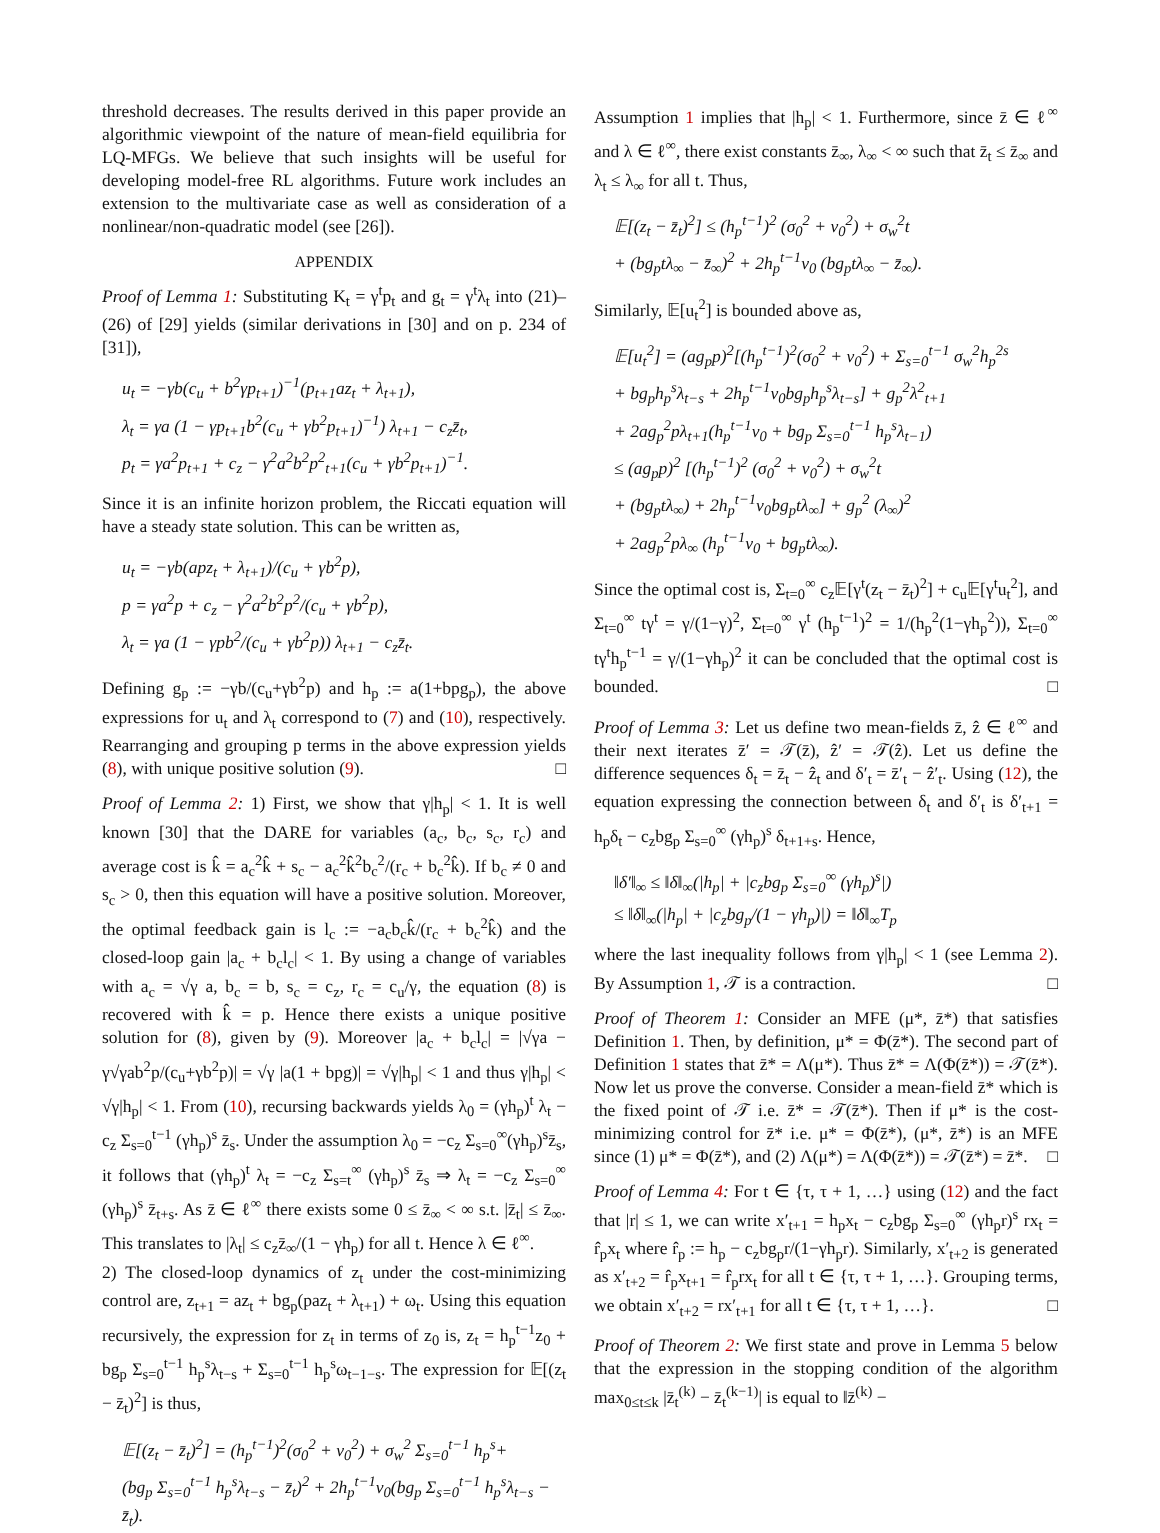threshold decreases. The results derived in this paper provide an algorithmic viewpoint of the nature of mean-field equilibria for LQ-MFGs. We believe that such insights will be useful for developing model-free RL algorithms. Future work includes an extension to the multivariate case as well as consideration of a nonlinear/non-quadratic model (see [26]).
APPENDIX
Proof of Lemma 1: Substituting K<sub>t</sub> = γ<sup>t</sup>p<sub>t</sub> and g<sub>t</sub> = γ<sup>t</sup>λ<sub>t</sub> into (21)–(26) of [29] yields (similar derivations in [30] and on p. 234 of [31]),
u<sub>t</sub> = −γb(c<sub>u</sub> + b<sup>2</sup>γp<sub>t+1</sub>)<sup>−1</sup>(p<sub>t+1</sub>az<sub>t</sub> + λ<sub>t+1</sub>),
λ<sub>t</sub> = γa (1 − γp<sub>t+1</sub>b<sup>2</sup>(c<sub>u</sub> + γb<sup>2</sup>p<sub>t+1</sub>)<sup>−1</sup>) λ<sub>t+1</sub> − c<sub>z</sub>z̄<sub>t</sub>,
p<sub>t</sub> = γa<sup>2</sup>p<sub>t+1</sub> + c<sub>z</sub> − γ<sup>2</sup>a<sup>2</sup>b<sup>2</sup>p<sup>2</sup><sub>t+1</sub>(c<sub>u</sub> + γb<sup>2</sup>p<sub>t+1</sub>)<sup>−1</sup>.
Since it is an infinite horizon problem, the Riccati equation will have a steady state solution. This can be written as,
u<sub>t</sub> = −γb(apz<sub>t</sub> + λ<sub>t+1</sub>)/(c<sub>u</sub> + γb<sup>2</sup>p),
p = γa<sup>2</sup>p + c<sub>z</sub> − γ<sup>2</sup>a<sup>2</sup>b<sup>2</sup>p<sup>2</sup>/(c<sub>u</sub> + γb<sup>2</sup>p),
λ<sub>t</sub> = γa (1 − γpb<sup>2</sup>/(c<sub>u</sub> + γb<sup>2</sup>p)) λ<sub>t+1</sub> − c<sub>z</sub>z̄<sub>t</sub>.
Defining g<sub>p</sub> := −γb/(c<sub>u</sub>+γb<sup>2</sup>p) and h<sub>p</sub> := a(1+bpg<sub>p</sub>), the above expressions for u<sub>t</sub> and λ<sub>t</sub> correspond to (7) and (10), respectively. Rearranging and grouping p terms in the above expression yields (8), with unique positive solution (9). □
Proof of Lemma 2: 1) First, we show that γ|h<sub>p</sub>| < 1. It is well known [30] that the DARE for variables (a<sub>c</sub>, b<sub>c</sub>, s<sub>c</sub>, r<sub>c</sub>) and average cost is k̂ = a<sub>c</sub><sup>2</sup>k̂ + s<sub>c</sub> − a<sub>c</sub><sup>2</sup>k̂<sup>2</sup>b<sub>c</sub><sup>2</sup>/(r<sub>c</sub> + b<sub>c</sub><sup>2</sup>k̂). If b<sub>c</sub> ≠ 0 and s<sub>c</sub> > 0, then this equation will have a positive solution. Moreover, the optimal feedback gain is l<sub>c</sub> := −a<sub>c</sub>b<sub>c</sub>k̂/(r<sub>c</sub> + b<sub>c</sub><sup>2</sup>k̂) and the closed-loop gain |a<sub>c</sub> + b<sub>c</sub>l<sub>c</sub>| < 1. By using a change of variables with a<sub>c</sub> = √γ a, b<sub>c</sub> = b, s<sub>c</sub> = c<sub>z</sub>, r<sub>c</sub> = c<sub>u</sub>/γ, the equation (8) is recovered with k̂ = p. Hence there exists a unique positive solution for (8), given by (9). Moreover |a<sub>c</sub> + b<sub>c</sub>l<sub>c</sub>| = |√γa − γ√γab<sup>2</sup>p/(c<sub>u</sub>+γb<sup>2</sup>p)| = √γ |a(1 + bpg)| = √γ|h<sub>p</sub>| < 1 and thus γ|h<sub>p</sub>| < √γ|h<sub>p</sub>| < 1. From (10), recursing backwards yields λ<sub>0</sub> = (γh<sub>p</sub>)<sup>t</sup> λ<sub>t</sub> − c<sub>z</sub> Σ<sub>s=0</sub><sup>t−1</sup> (γh<sub>p</sub>)<sup>s</sup> z̄<sub>s</sub>. Under the assumption λ<sub>0</sub> = −c<sub>z</sub> Σ<sub>s=0</sub><sup>∞</sup>(γh<sub>p</sub>)<sup>s</sup>z̄<sub>s</sub>, it follows that (γh<sub>p</sub>)<sup>t</sup> λ<sub>t</sub> = −c<sub>z</sub> Σ<sub>s=t</sub><sup>∞</sup> (γh<sub>p</sub>)<sup>s</sup> z̄<sub>s</sub> ⇒ λ<sub>t</sub> = −c<sub>z</sub> Σ<sub>s=0</sub><sup>∞</sup> (γh<sub>p</sub>)<sup>s</sup> z̄<sub>t+s</sub>. As z̄ ∈ ℓ<sup>∞</sup> there exists some 0 ≤ z̄<sub>∞</sub> < ∞ s.t. |z̄<sub>t</sub>| ≤ z̄<sub>∞</sub>. This translates to |λ<sub>t</sub>| ≤ c<sub>z</sub>z̄<sub>∞</sub>/(1 − γh<sub>p</sub>) for all t. Hence λ ∈ ℓ<sup>∞</sup>.
2) The closed-loop dynamics of z<sub>t</sub> under the cost-minimizing control are, z<sub>t+1</sub> = az<sub>t</sub> + bg<sub>p</sub>(paz<sub>t</sub> + λ<sub>t+1</sub>) + ω<sub>t</sub>. Using this equation recursively, the expression for z<sub>t</sub> in terms of z<sub>0</sub> is, z<sub>t</sub> = h<sub>p</sub><sup>t−1</sup>z<sub>0</sub> + bg<sub>p</sub> Σ<sub>s=0</sub><sup>t−1</sup> h<sub>p</sub><sup>s</sup>λ<sub>t−s</sub> + Σ<sub>s=0</sub><sup>t−1</sup> h<sub>p</sub><sup>s</sup>ω<sub>t−1−s</sub>. The expression for 𝔼[(z<sub>t</sub> − z̄<sub>t</sub>)<sup>2</sup>] is thus,
𝔼[(z<sub>t</sub> − z̄<sub>t</sub>)<sup>2</sup>] = (h<sub>p</sub><sup>t−1</sup>)<sup>2</sup>(σ<sub>0</sub><sup>2</sup> + ν<sub>0</sub><sup>2</sup>) + σ<sub>w</sub><sup>2</sup> Σ<sub>s=0</sub><sup>t−1</sup> h<sub>p</sub><sup>s</sup>+
(bg<sub>p</sub> Σ<sub>s=0</sub><sup>t−1</sup> h<sub>p</sub><sup>s</sup>λ<sub>t−s</sub> − z̄<sub>t</sub>)<sup>2</sup> + 2h<sub>p</sub><sup>t−1</sup>ν<sub>0</sub>(bg<sub>p</sub> Σ<sub>s=0</sub><sup>t−1</sup> h<sub>p</sub><sup>s</sup>λ<sub>t−s</sub> − z̄<sub>t</sub>).
Assumption 1 implies that |h<sub>p</sub>| < 1. Furthermore, since z̄ ∈ ℓ<sup>∞</sup> and λ ∈ ℓ<sup>∞</sup>, there exist constants z̄<sub>∞</sub>, λ<sub>∞</sub> < ∞ such that z̄<sub>t</sub> ≤ z̄<sub>∞</sub> and λ<sub>t</sub> ≤ λ<sub>∞</sub> for all t. Thus,
𝔼[(z<sub>t</sub> − z̄<sub>t</sub>)<sup>2</sup>] ≤ (h<sub>p</sub><sup>t−1</sup>)<sup>2</sup> (σ<sub>0</sub><sup>2</sup> + ν<sub>0</sub><sup>2</sup>) + σ<sub>w</sub><sup>2</sup>t
+ (bg<sub>p</sub>tλ<sub>∞</sub> − z̄<sub>∞</sub>)<sup>2</sup> + 2h<sub>p</sub><sup>t−1</sup>ν<sub>0</sub> (bg<sub>p</sub>tλ<sub>∞</sub> − z̄<sub>∞</sub>).
Similarly, 𝔼[u<sub>t</sub><sup>2</sup>] is bounded above as,
𝔼[u<sub>t</sub><sup>2</sup>] = (ag<sub>p</sub>p)<sup>2</sup>[(h<sub>p</sub><sup>t−1</sup>)<sup>2</sup>(σ<sub>0</sub><sup>2</sup> + ν<sub>0</sub><sup>2</sup>) + Σ<sub>s=0</sub><sup>t−1</sup> σ<sub>w</sub><sup>2</sup>h<sub>p</sub><sup>2s</sup>
+ bg<sub>p</sub>h<sub>p</sub><sup>s</sup>λ<sub>t−s</sub> + 2h<sub>p</sub><sup>t−1</sup>ν<sub>0</sub>bg<sub>p</sub>h<sub>p</sub><sup>s</sup>λ<sub>t−s</sub>] + g<sub>p</sub><sup>2</sup>λ<sup>2</sup><sub>t+1</sub>
+ 2ag<sub>p</sub><sup>2</sup>pλ<sub>t+1</sub>(h<sub>p</sub><sup>t−1</sup>ν<sub>0</sub> + bg<sub>p</sub> Σ<sub>s=0</sub><sup>t−1</sup> h<sub>p</sub><sup>s</sup>λ<sub>t−1</sub>)
≤ (ag<sub>p</sub>p)<sup>2</sup> [(h<sub>p</sub><sup>t−1</sup>)<sup>2</sup> (σ<sub>0</sub><sup>2</sup> + ν<sub>0</sub><sup>2</sup>) + σ<sub>w</sub><sup>2</sup>t
+ (bg<sub>p</sub>tλ<sub>∞</sub>) + 2h<sub>p</sub><sup>t−1</sup>ν<sub>0</sub>bg<sub>p</sub>tλ<sub>∞</sub>] + g<sub>p</sub><sup>2</sup> (λ<sub>∞</sub>)<sup>2</sup>
+ 2ag<sub>p</sub><sup>2</sup>pλ<sub>∞</sub> (h<sub>p</sub><sup>t−1</sup>ν<sub>0</sub> + bg<sub>p</sub>tλ<sub>∞</sub>).
Since the optimal cost is, Σ<sub>t=0</sub><sup>∞</sup> c<sub>z</sub>𝔼[γ<sup>t</sup>(z<sub>t</sub> − z̄<sub>t</sub>)<sup>2</sup>] + c<sub>u</sub>𝔼[γ<sup>t</sup>u<sub>t</sub><sup>2</sup>], and Σ<sub>t=0</sub><sup>∞</sup> tγ<sup>t</sup> = γ/(1−γ)<sup>2</sup>, Σ<sub>t=0</sub><sup>∞</sup> γ<sup>t</sup> (h<sub>p</sub><sup>t−1</sup>)<sup>2</sup> = 1/(h<sub>p</sub><sup>2</sup>(1−γh<sub>p</sub><sup>2</sup>)), Σ<sub>t=0</sub><sup>∞</sup> tγ<sup>t</sup>h<sub>p</sub><sup>t−1</sup> = γ/(1−γh<sub>p</sub>)<sup>2</sup> it can be concluded that the optimal cost is bounded. □
Proof of Lemma 3: Let us define two mean-fields z̄, ẑ ∈ ℓ<sup>∞</sup> and their next iterates z̄′ = 𝒯(z̄), ẑ′ = 𝒯(ẑ). Let us define the difference sequences δ<sub>t</sub> = z̄<sub>t</sub> − ẑ<sub>t</sub> and δ′<sub>t</sub> = z̄′<sub>t</sub> − ẑ′<sub>t</sub>. Using (12), the equation expressing the connection between δ<sub>t</sub> and δ′<sub>t</sub> is δ′<sub>t+1</sub> = h<sub>p</sub>δ<sub>t</sub> − c<sub>z</sub>bg<sub>p</sub> Σ<sub>s=0</sub><sup>∞</sup> (γh<sub>p</sub>)<sup>s</sup> δ<sub>t+1+s</sub>. Hence,
‖δ′‖<sub>∞</sub> ≤ ‖δ‖<sub>∞</sub>(|h<sub>p</sub>| + |c<sub>z</sub>bg<sub>p</sub> Σ<sub>s=0</sub><sup>∞</sup> (γh<sub>p</sub>)<sup>s</sup>|)
≤ ‖δ‖<sub>∞</sub>(|h<sub>p</sub>| + |c<sub>z</sub>bg<sub>p</sub>/(1 − γh<sub>p</sub>)|) = ‖δ‖<sub>∞</sub>T<sub>p</sub>
where the last inequality follows from γ|h<sub>p</sub>| < 1 (see Lemma 2). By Assumption 1, 𝒯 is a contraction. □
Proof of Theorem 1: Consider an MFE (μ*, z̄*) that satisfies Definition 1. Then, by definition, μ* = Φ(z̄*). The second part of Definition 1 states that z̄* = Λ(μ*). Thus z̄* = Λ(Φ(z̄*)) = 𝒯(z̄*). Now let us prove the converse. Consider a mean-field z̄* which is the fixed point of 𝒯 i.e. z̄* = 𝒯(z̄*). Then if μ* is the cost-minimizing control for z̄* i.e. μ* = Φ(z̄*), (μ*, z̄*) is an MFE since (1) μ* = Φ(z̄*), and (2) Λ(μ*) = Λ(Φ(z̄*)) = 𝒯(z̄*) = z̄*. □
Proof of Lemma 4: For t ∈ {τ, τ + 1, …} using (12) and the fact that |r| ≤ 1, we can write x′<sub>t+1</sub> = h<sub>p</sub>x<sub>t</sub> − c<sub>z</sub>bg<sub>p</sub> Σ<sub>s=0</sub><sup>∞</sup> (γh<sub>p</sub>r)<sup>s</sup> rx<sub>t</sub> = r̂<sub>p</sub>x<sub>t</sub> where r̂<sub>p</sub> := h<sub>p</sub> − c<sub>z</sub>bg<sub>p</sub>r/(1−γh<sub>p</sub>r). Similarly, x′<sub>t+2</sub> is generated as x′<sub>t+2</sub> = r̂<sub>p</sub>x<sub>t+1</sub> = r̂<sub>p</sub>rx<sub>t</sub> for all t ∈ {τ, τ + 1, …}. Grouping terms, we obtain x′<sub>t+2</sub> = rx′<sub>t+1</sub> for all t ∈ {τ, τ + 1, …}. □
Proof of Theorem 2: We first state and prove in Lemma 5 below that the expression in the stopping condition of the algorithm max<sub>0≤t≤k</sub> |z̄<sub>t</sub><sup>(k)</sup> − z̄<sub>t</sub><sup>(k−1)</sup>| is equal to ‖z̄<sup>(k)</sup> −